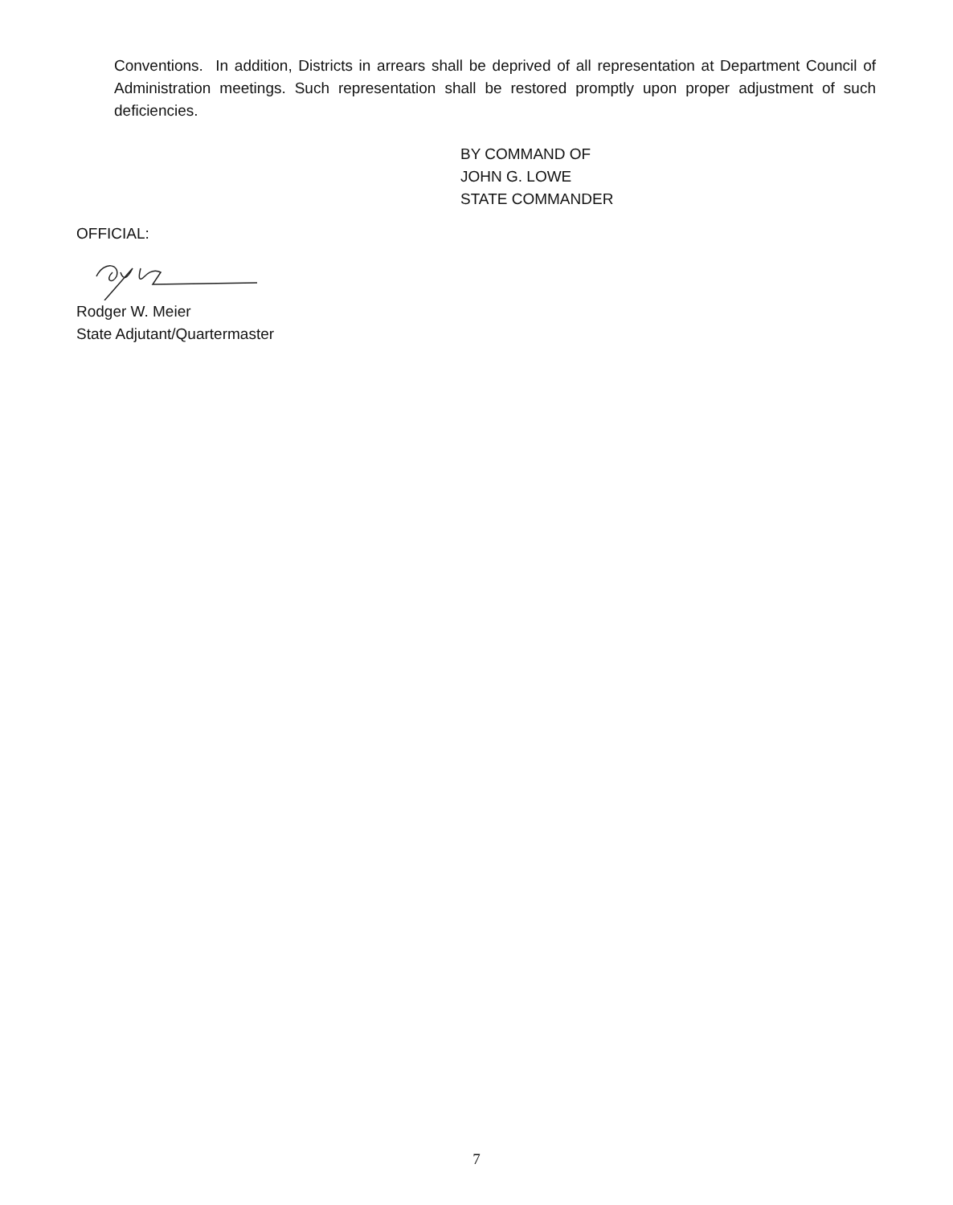Conventions. In addition, Districts in arrears shall be deprived of all representation at Department Council of Administration meetings. Such representation shall be restored promptly upon proper adjustment of such deficiencies.
BY COMMAND OF
JOHN G. LOWE
STATE COMMANDER
OFFICIAL:
Rodger W. Meier
State Adjutant/Quartermaster
7